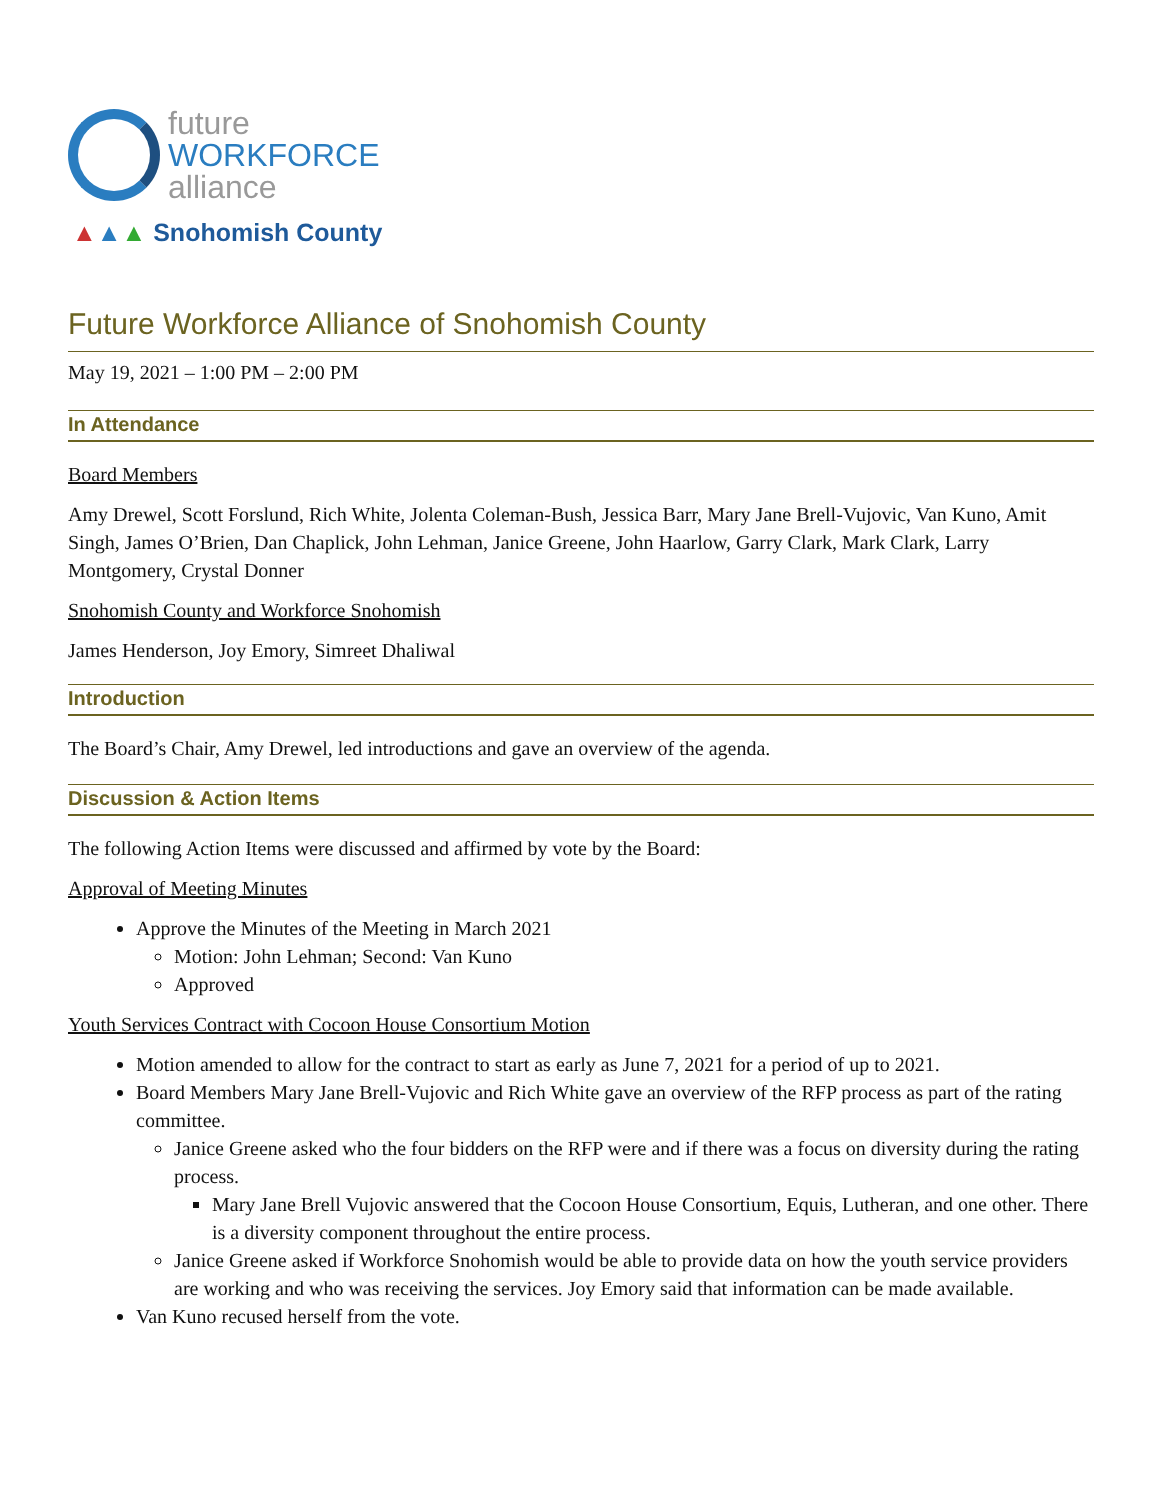future
WORKFORCE
alliance
▲▲▲ Snohomish County
Future Workforce Alliance of Snohomish County
May 19, 2021 – 1:00 PM – 2:00 PM
In Attendance
Board Members
Amy Drewel, Scott Forslund, Rich White, Jolenta Coleman-Bush, Jessica Barr, Mary Jane Brell-Vujovic, Van Kuno, Amit Singh, James O’Brien, Dan Chaplick, John Lehman, Janice Greene, John Haarlow, Garry Clark, Mark Clark, Larry Montgomery, Crystal Donner
Snohomish County and Workforce Snohomish
James Henderson, Joy Emory, Simreet Dhaliwal
Introduction
The Board’s Chair, Amy Drewel, led introductions and gave an overview of the agenda.
Discussion & Action Items
The following Action Items were discussed and affirmed by vote by the Board:
Approval of Meeting Minutes
Approve the Minutes of the Meeting in March 2021
Motion: John Lehman; Second: Van Kuno
Approved
Youth Services Contract with Cocoon House Consortium Motion
Motion amended to allow for the contract to start as early as June 7, 2021 for a period of up to 2021.
Board Members Mary Jane Brell-Vujovic and Rich White gave an overview of the RFP process as part of the rating committee.
Janice Greene asked who the four bidders on the RFP were and if there was a focus on diversity during the rating process.
Mary Jane Brell Vujovic answered that the Cocoon House Consortium, Equis, Lutheran, and one other. There is a diversity component throughout the entire process.
Janice Greene asked if Workforce Snohomish would be able to provide data on how the youth service providers are working and who was receiving the services. Joy Emory said that information can be made available.
Van Kuno recused herself from the vote.